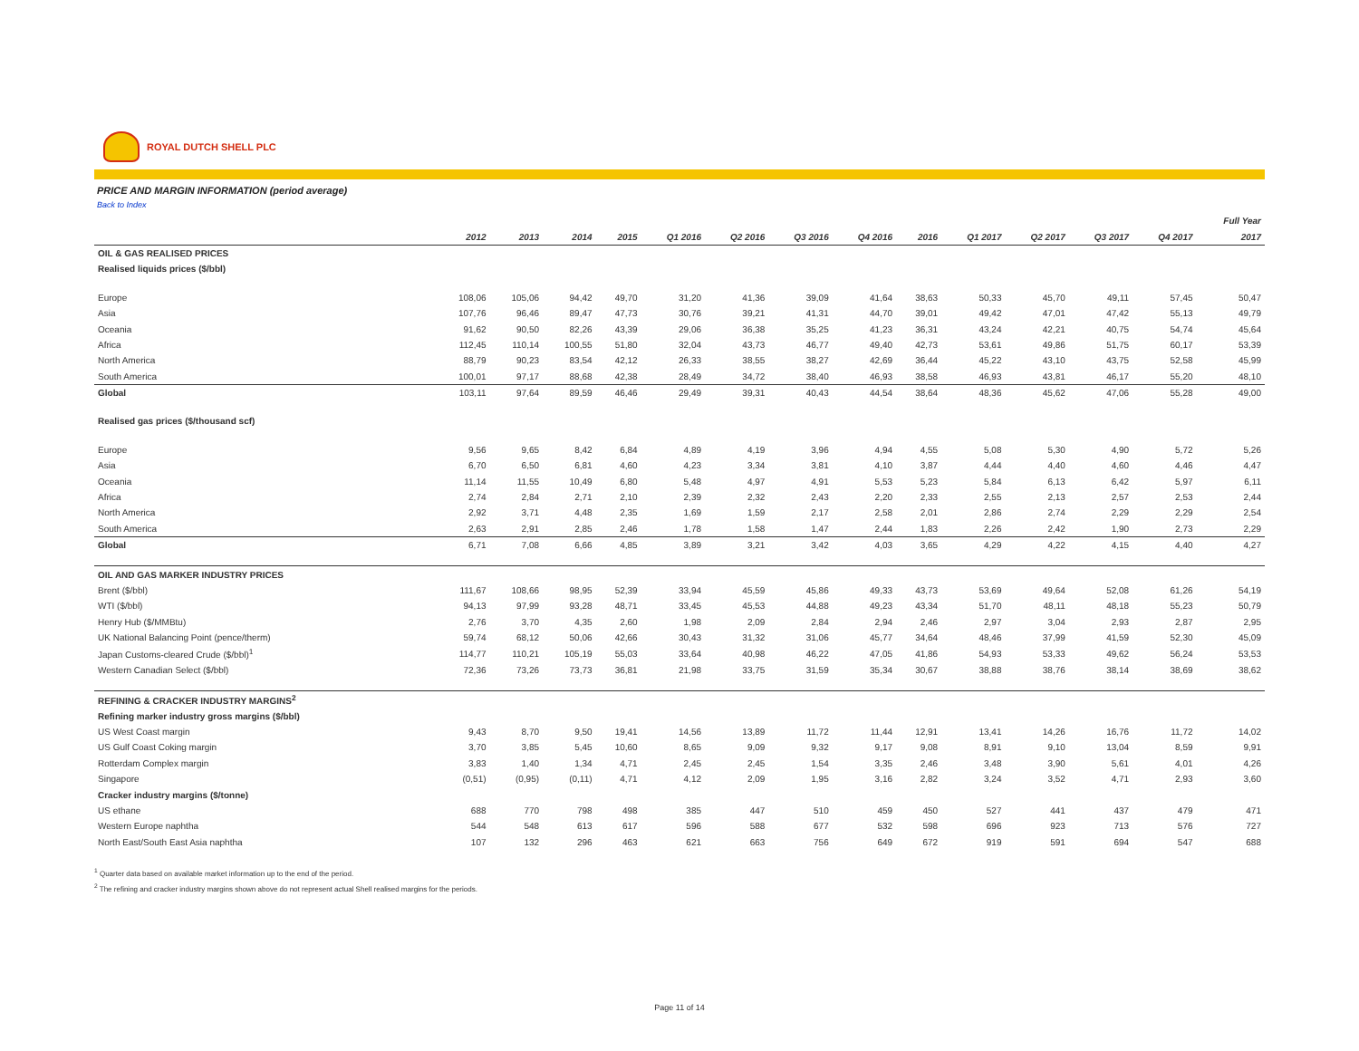ROYAL DUTCH SHELL PLC
PRICE AND MARGIN INFORMATION (period average)
Back to Index
| | | | | | | | | | | | | | | Full Year |
| | 2012 | 2013 | 2014 | 2015 | Q1 2016 | Q2 2016 | Q3 2016 | Q4 2016 | 2016 | Q1 2017 | Q2 2017 | Q3 2017 | Q4 2017 | 2017 |
| OIL & GAS REALISED PRICES | | | | | | | | | | | | | | |
| Realised liquids prices ($/bbl) | | | | | | | | | | | | | | |
| Europe | 108,06 | 105,06 | 94,42 | 49,70 | 31,20 | 41,36 | 39,09 | 41,64 | 38,63 | 50,33 | 45,70 | 49,11 | 57,45 | 50,47 |
| Asia | 107,76 | 96,46 | 89,47 | 47,73 | 30,76 | 39,21 | 41,31 | 44,70 | 39,01 | 49,42 | 47,01 | 47,42 | 55,13 | 49,79 |
| Oceania | 91,62 | 90,50 | 82,26 | 43,39 | 29,06 | 36,38 | 35,25 | 41,23 | 36,31 | 43,24 | 42,21 | 40,75 | 54,74 | 45,64 |
| Africa | 112,45 | 110,14 | 100,55 | 51,80 | 32,04 | 43,73 | 46,77 | 49,40 | 42,73 | 53,61 | 49,86 | 51,75 | 60,17 | 53,39 |
| North America | 88,79 | 90,23 | 83,54 | 42,12 | 26,33 | 38,55 | 38,27 | 42,69 | 36,44 | 45,22 | 43,10 | 43,75 | 52,58 | 45,99 |
| South America | 100,01 | 97,17 | 88,68 | 42,38 | 28,49 | 34,72 | 38,40 | 46,93 | 38,58 | 46,93 | 43,81 | 46,17 | 55,20 | 48,10 |
| Global | 103,11 | 97,64 | 89,59 | 46,46 | 29,49 | 39,31 | 40,43 | 44,54 | 38,64 | 48,36 | 45,62 | 47,06 | 55,28 | 49,00 |
| Realised gas prices ($/thousand scf) | | | | | | | | | | | | | | |
| Europe | 9,56 | 9,65 | 8,42 | 6,84 | 4,89 | 4,19 | 3,96 | 4,94 | 4,55 | 5,08 | 5,30 | 4,90 | 5,72 | 5,26 |
| Asia | 6,70 | 6,50 | 6,81 | 4,60 | 4,23 | 3,34 | 3,81 | 4,10 | 3,87 | 4,44 | 4,40 | 4,60 | 4,46 | 4,47 |
| Oceania | 11,14 | 11,55 | 10,49 | 6,80 | 5,48 | 4,97 | 4,91 | 5,53 | 5,23 | 5,84 | 6,13 | 6,42 | 5,97 | 6,11 |
| Africa | 2,74 | 2,84 | 2,71 | 2,10 | 2,39 | 2,32 | 2,43 | 2,20 | 2,33 | 2,55 | 2,13 | 2,57 | 2,53 | 2,44 |
| North America | 2,92 | 3,71 | 4,48 | 2,35 | 1,69 | 1,59 | 2,17 | 2,58 | 2,01 | 2,86 | 2,74 | 2,29 | 2,29 | 2,54 |
| South America | 2,63 | 2,91 | 2,85 | 2,46 | 1,78 | 1,58 | 1,47 | 2,44 | 1,83 | 2,26 | 2,42 | 1,90 | 2,73 | 2,29 |
| Global | 6,71 | 7,08 | 6,66 | 4,85 | 3,89 | 3,21 | 3,42 | 4,03 | 3,65 | 4,29 | 4,22 | 4,15 | 4,40 | 4,27 |
| OIL AND GAS MARKER INDUSTRY PRICES | | | | | | | | | | | | | | |
| Brent ($/bbl) | 111,67 | 108,66 | 98,95 | 52,39 | 33,94 | 45,59 | 45,86 | 49,33 | 43,73 | 53,69 | 49,64 | 52,08 | 61,26 | 54,19 |
| WTI ($/bbl) | 94,13 | 97,99 | 93,28 | 48,71 | 33,45 | 45,53 | 44,88 | 49,23 | 43,34 | 51,70 | 48,11 | 48,18 | 55,23 | 50,79 |
| Henry Hub ($/MMBtu) | 2,76 | 3,70 | 4,35 | 2,60 | 1,98 | 2,09 | 2,84 | 2,94 | 2,46 | 2,97 | 3,04 | 2,93 | 2,87 | 2,95 |
| UK National Balancing Point (pence/therm) | 59,74 | 68,12 | 50,06 | 42,66 | 30,43 | 31,32 | 31,06 | 45,77 | 34,64 | 48,46 | 37,99 | 41,59 | 52,30 | 45,09 |
| Japan Customs-cleared Crude ($/bbl)<sup>1</sup> | 114,77 | 110,21 | 105,19 | 55,03 | 33,64 | 40,98 | 46,22 | 47,05 | 41,86 | 54,93 | 53,33 | 49,62 | 56,24 | 53,53 |
| Western Canadian Select ($/bbl) | 72,36 | 73,26 | 73,73 | 36,81 | 21,98 | 33,75 | 31,59 | 35,34 | 30,67 | 38,88 | 38,76 | 38,14 | 38,69 | 38,62 |
| REFINING & CRACKER INDUSTRY MARGINS<sup>2</sup> | | | | | | | | | | | | | | |
| Refining marker industry gross margins ($/bbl) | | | | | | | | | | | | | | |
| US West Coast margin | 9,43 | 8,70 | 9,50 | 19,41 | 14,56 | 13,89 | 11,72 | 11,44 | 12,91 | 13,41 | 14,26 | 16,76 | 11,72 | 14,02 |
| US Gulf Coast Coking margin | 3,70 | 3,85 | 5,45 | 10,60 | 8,65 | 9,09 | 9,32 | 9,17 | 9,08 | 8,91 | 9,10 | 13,04 | 8,59 | 9,91 |
| Rotterdam Complex margin | 3,83 | 1,40 | 1,34 | 4,71 | 2,45 | 2,45 | 1,54 | 3,35 | 2,46 | 3,48 | 3,90 | 5,61 | 4,01 | 4,26 |
| Singapore | (0,51) | (0,95) | (0,11) | 4,71 | 4,12 | 2,09 | 1,95 | 3,16 | 2,82 | 3,24 | 3,52 | 4,71 | 2,93 | 3,60 |
| Cracker industry margins ($/tonne) | | | | | | | | | | | | | | |
| US ethane | 688 | 770 | 798 | 498 | 385 | 447 | 510 | 459 | 450 | 527 | 441 | 437 | 479 | 471 |
| Western Europe naphtha | 544 | 548 | 613 | 617 | 596 | 588 | 677 | 532 | 598 | 696 | 923 | 713 | 576 | 727 |
| North East/South East Asia naphtha | 107 | 132 | 296 | 463 | 621 | 663 | 756 | 649 | 672 | 919 | 591 | 694 | 547 | 688 |
<sup>1</sup> Quarter data based on available market information up to the end of the period.
<sup>2</sup> The refining and cracker industry margins shown above do not represent actual Shell realised margins for the periods.
Page 11 of 14